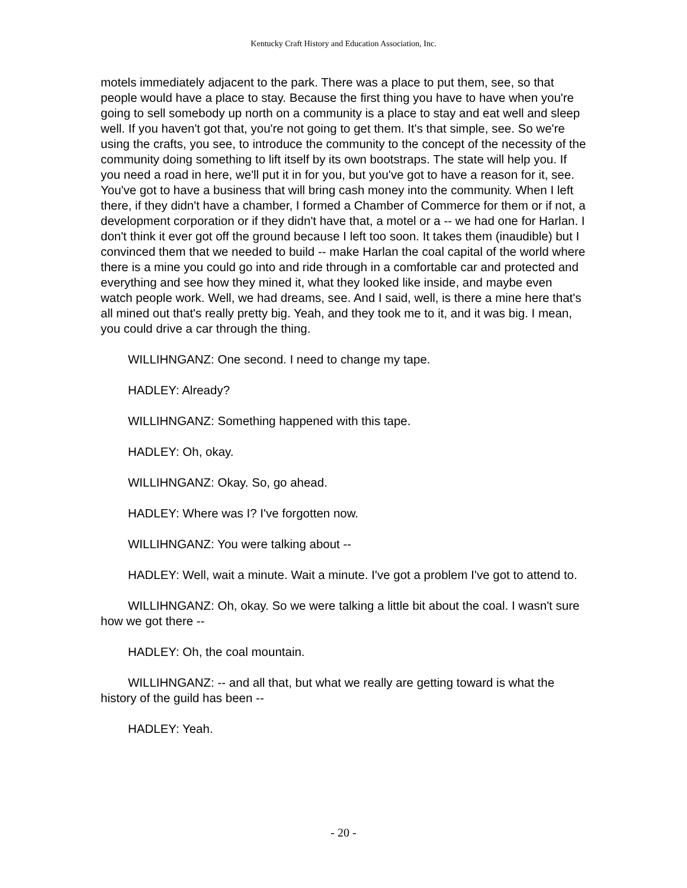Kentucky Craft History and Education Association, Inc.
motels immediately adjacent to the park. There was a place to put them, see, so that people would have a place to stay. Because the first thing you have to have when you're going to sell somebody up north on a community is a place to stay and eat well and sleep well. If you haven't got that, you're not going to get them. It's that simple, see. So we're using the crafts, you see, to introduce the community to the concept of the necessity of the community doing something to lift itself by its own bootstraps. The state will help you. If you need a road in here, we'll put it in for you, but you've got to have a reason for it, see. You've got to have a business that will bring cash money into the community. When I left there, if they didn't have a chamber, I formed a Chamber of Commerce for them or if not, a development corporation or if they didn't have that, a motel or a -- we had one for Harlan. I don't think it ever got off the ground because I left too soon. It takes them (inaudible) but I convinced them that we needed to build -- make Harlan the coal capital of the world where there is a mine you could go into and ride through in a comfortable car and protected and everything and see how they mined it, what they looked like inside, and maybe even watch people work. Well, we had dreams, see. And I said, well, is there a mine here that's all mined out that's really pretty big. Yeah, and they took me to it, and it was big. I mean, you could drive a car through the thing.
WILLIHNGANZ: One second. I need to change my tape.
HADLEY: Already?
WILLIHNGANZ: Something happened with this tape.
HADLEY: Oh, okay.
WILLIHNGANZ: Okay. So, go ahead.
HADLEY: Where was I? I've forgotten now.
WILLIHNGANZ: You were talking about --
HADLEY: Well, wait a minute. Wait a minute. I've got a problem I've got to attend to.
WILLIHNGANZ: Oh, okay. So we were talking a little bit about the coal. I wasn't sure how we got there --
HADLEY: Oh, the coal mountain.
WILLIHNGANZ: -- and all that, but what we really are getting toward is what the history of the guild has been --
HADLEY: Yeah.
- 20 -